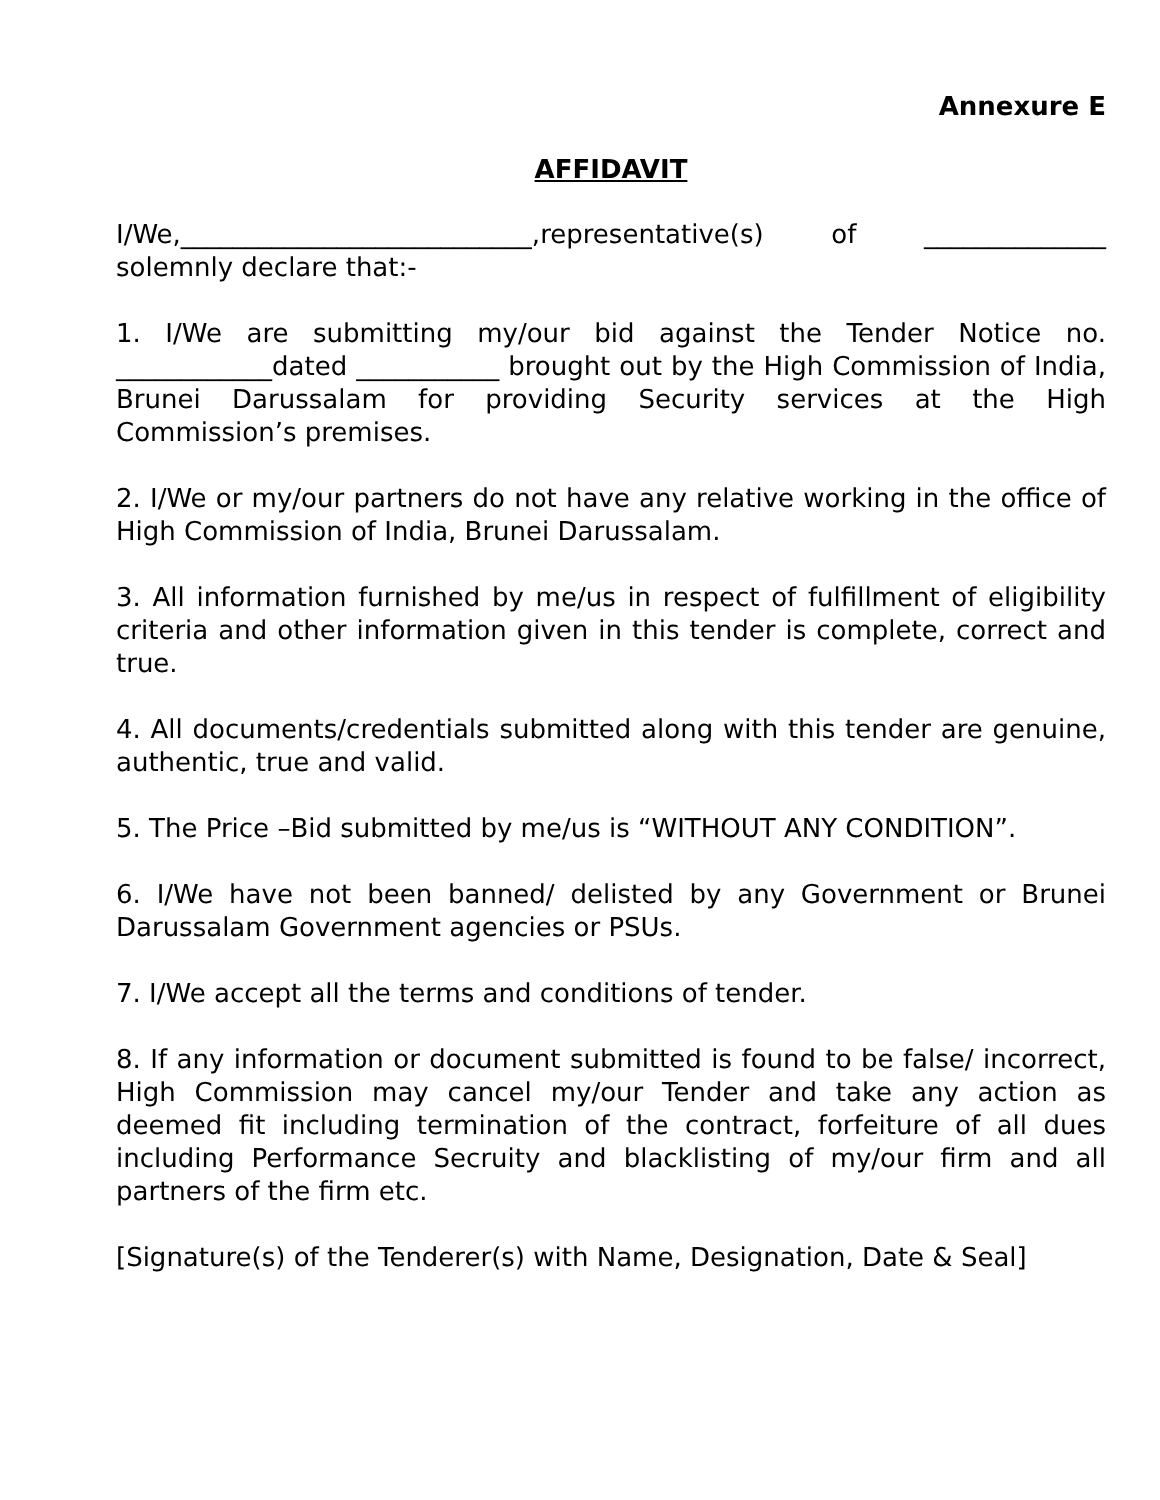Annexure E
AFFIDAVIT
I/We,___________________________,representative(s) of ______________ solemnly declare that:-
1. I/We are submitting my/our bid against the Tender Notice no. ____________dated ___________ brought out by the High Commission of India, Brunei Darussalam for providing Security services at the High Commission’s premises.
2. I/We or my/our partners do not have any relative working in the office of High Commission of India, Brunei Darussalam.
3. All information furnished by me/us in respect of fulfillment of eligibility criteria and other information given in this tender is complete, correct and true.
4. All documents/credentials submitted along with this tender are genuine, authentic, true and valid.
5. The Price –Bid submitted by me/us is “WITHOUT ANY CONDITION”.
6. I/We have not been banned/ delisted by any Government or Brunei Darussalam Government agencies or PSUs.
7. I/We accept all the terms and conditions of tender.
8. If any information or document submitted is found to be false/ incorrect, High Commission may cancel my/our Tender and take any action as deemed fit including termination of the contract, forfeiture of all dues including Performance Secruity and blacklisting of my/our firm and all partners of the firm etc.
[Signature(s) of the Tenderer(s) with Name, Designation, Date & Seal]